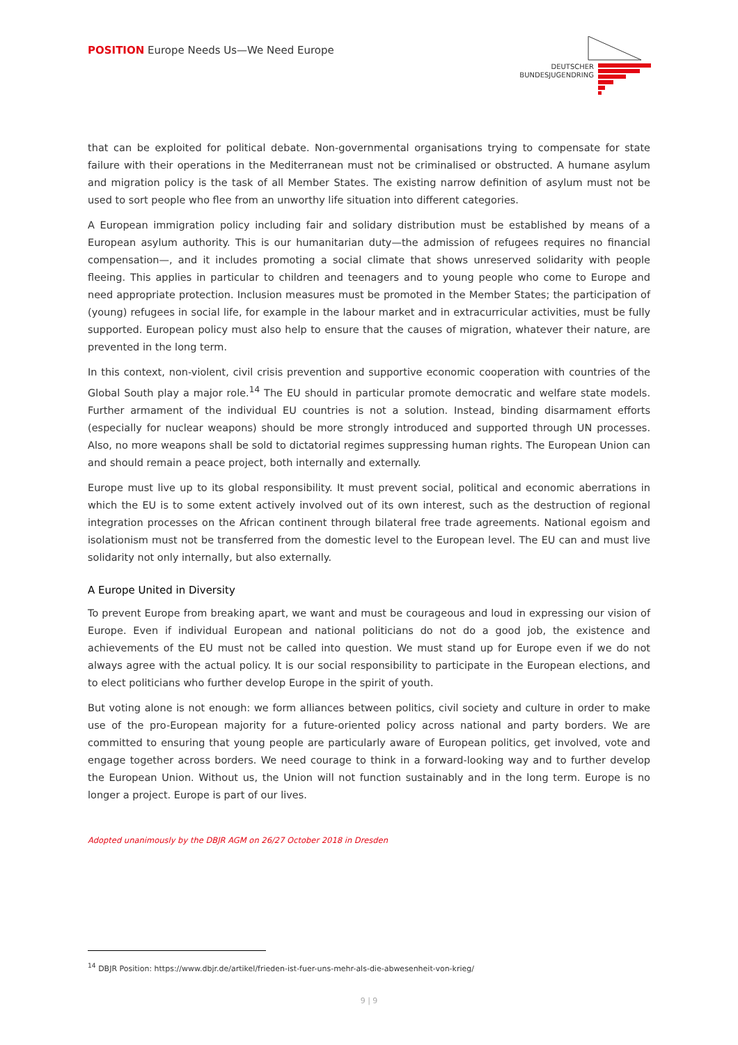POSITION Europe Needs Us—We Need Europe
DEUTSCHER
BUNDESJUGENDRING
that can be exploited for political debate. Non-governmental organisations trying to compensate for state failure with their operations in the Mediterranean must not be criminalised or obstructed. A humane asylum and migration policy is the task of all Member States. The existing narrow definition of asylum must not be used to sort people who flee from an unworthy life situation into different categories.
A European immigration policy including fair and solidary distribution must be established by means of a European asylum authority. This is our humanitarian duty—the admission of refugees requires no financial compensation—, and it includes promoting a social climate that shows unreserved solidarity with people fleeing. This applies in particular to children and teenagers and to young people who come to Europe and need appropriate protection. Inclusion measures must be promoted in the Member States; the participation of (young) refugees in social life, for example in the labour market and in extracurricular activities, must be fully supported. European policy must also help to ensure that the causes of migration, whatever their nature, are prevented in the long term.
In this context, non-violent, civil crisis prevention and supportive economic cooperation with countries of the Global South play a major role.<sup>14</sup> The EU should in particular promote democratic and welfare state models. Further armament of the individual EU countries is not a solution. Instead, binding disarmament efforts (especially for nuclear weapons) should be more strongly introduced and supported through UN processes. Also, no more weapons shall be sold to dictatorial regimes suppressing human rights. The European Union can and should remain a peace project, both internally and externally.
Europe must live up to its global responsibility. It must prevent social, political and economic aberrations in which the EU is to some extent actively involved out of its own interest, such as the destruction of regional integration processes on the African continent through bilateral free trade agreements. National egoism and isolationism must not be transferred from the domestic level to the European level. The EU can and must live solidarity not only internally, but also externally.
A Europe United in Diversity
To prevent Europe from breaking apart, we want and must be courageous and loud in expressing our vision of Europe. Even if individual European and national politicians do not do a good job, the existence and achievements of the EU must not be called into question. We must stand up for Europe even if we do not always agree with the actual policy. It is our social responsibility to participate in the European elections, and to elect politicians who further develop Europe in the spirit of youth.
But voting alone is not enough: we form alliances between politics, civil society and culture in order to make use of the pro-European majority for a future-oriented policy across national and party borders. We are committed to ensuring that young people are particularly aware of European politics, get involved, vote and engage together across borders. We need courage to think in a forward-looking way and to further develop the European Union. Without us, the Union will not function sustainably and in the long term. Europe is no longer a project. Europe is part of our lives.
Adopted unanimously by the DBJR AGM on 26/27 October 2018 in Dresden
<sup>14</sup> DBJR Position: https://www.dbjr.de/artikel/frieden-ist-fuer-uns-mehr-als-die-abwesenheit-von-krieg/
9 | 9